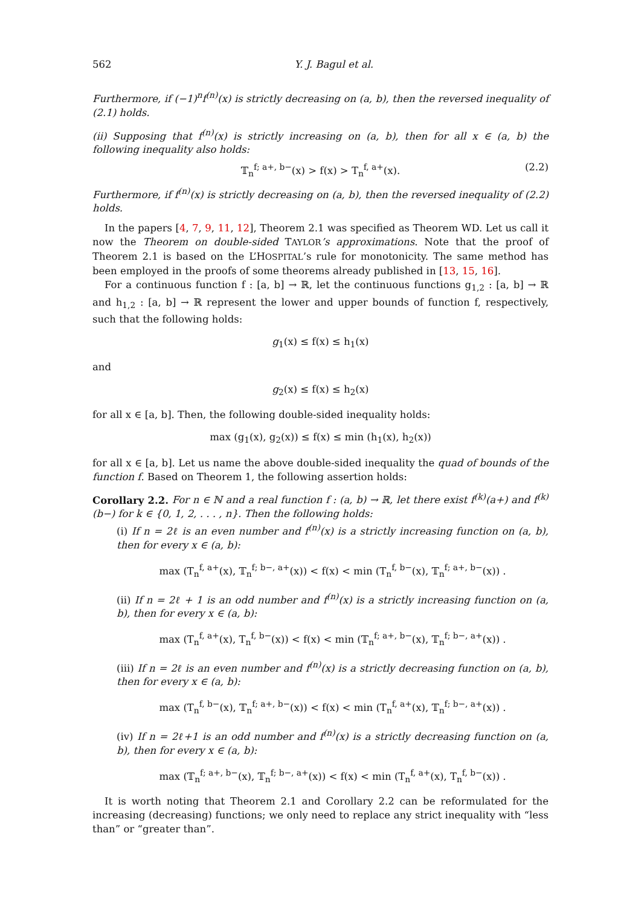562 Y. J. Bagul et al.
Furthermore, if (−1)<sup>n</sup>f<sup>(n)</sup>(x) is strictly decreasing on (a, b), then the reversed inequality of (2.1) holds.
(ii) Supposing that f<sup>(n)</sup>(x) is strictly increasing on (a, b), then for all x ∈ (a, b) the following inequality also holds:
𝕋<sub>n</sub><sup>f; a+, b−</sup>(x) > f(x) > T<sub>n</sub><sup>f, a+</sup>(x). (2.2)
Furthermore, if f<sup>(n)</sup>(x) is strictly decreasing on (a, b), then the reversed inequality of (2.2) holds.
In the papers [4, 7, 9, 11, 12], Theorem 2.1 was specified as Theorem WD. Let us call it now the Theorem on double-sided TAYLOR’s approximations. Note that the proof of Theorem 2.1 is based on the L’HOSPITAL’s rule for monotonicity. The same method has been employed in the proofs of some theorems already published in [13, 15, 16].
For a continuous function f : [a, b] → ℝ, let the continuous functions g<sub>1,2</sub> : [a, b] → ℝ and h<sub>1,2</sub> : [a, b] → ℝ represent the lower and upper bounds of function f, respectively, such that the following holds:
g<sub>1</sub>(x) ≤ f(x) ≤ h<sub>1</sub>(x)
and
g<sub>2</sub>(x) ≤ f(x) ≤ h<sub>2</sub>(x)
for all x ∈ [a, b]. Then, the following double-sided inequality holds:
max (g<sub>1</sub>(x), g<sub>2</sub>(x)) ≤ f(x) ≤ min (h<sub>1</sub>(x), h<sub>2</sub>(x))
for all x ∈ [a, b]. Let us name the above double-sided inequality the quad of bounds of the function f. Based on Theorem 1, the following assertion holds:
Corollary 2.2. For n ∈ ℕ and a real function f : (a, b) → ℝ, let there exist f<sup>(k)</sup>(a+) and f<sup>(k)</sup>(b−) for k ∈ {0, 1, 2, . . . , n}. Then the following holds:
(i) If n = 2ℓ is an even number and f<sup>(n)</sup>(x) is a strictly increasing function on (a, b), then for every x ∈ (a, b):
max (T<sub>n</sub><sup>f, a+</sup>(x), 𝕋<sub>n</sub><sup>f; b−, a+</sup>(x)) < f(x) < min (T<sub>n</sub><sup>f, b−</sup>(x), 𝕋<sub>n</sub><sup>f; a+, b−</sup>(x)) .
(ii) If n = 2ℓ + 1 is an odd number and f<sup>(n)</sup>(x) is a strictly increasing function on (a, b), then for every x ∈ (a, b):
max (T<sub>n</sub><sup>f, a+</sup>(x), T<sub>n</sub><sup>f, b−</sup>(x)) < f(x) < min (𝕋<sub>n</sub><sup>f; a+, b−</sup>(x), 𝕋<sub>n</sub><sup>f; b−, a+</sup>(x)) .
(iii) If n = 2ℓ is an even number and f<sup>(n)</sup>(x) is a strictly decreasing function on (a, b), then for every x ∈ (a, b):
max (T<sub>n</sub><sup>f, b−</sup>(x), 𝕋<sub>n</sub><sup>f; a+, b−</sup>(x)) < f(x) < min (T<sub>n</sub><sup>f, a+</sup>(x), 𝕋<sub>n</sub><sup>f; b−, a+</sup>(x)) .
(iv) If n = 2ℓ+1 is an odd number and f<sup>(n)</sup>(x) is a strictly decreasing function on (a, b), then for every x ∈ (a, b):
max (𝕋<sub>n</sub><sup>f; a+, b−</sup>(x), 𝕋<sub>n</sub><sup>f; b−, a+</sup>(x)) < f(x) < min (T<sub>n</sub><sup>f, a+</sup>(x), T<sub>n</sub><sup>f, b−</sup>(x)) .
It is worth noting that Theorem 2.1 and Corollary 2.2 can be reformulated for the increasing (decreasing) functions; we only need to replace any strict inequality with “less than” or “greater than”.